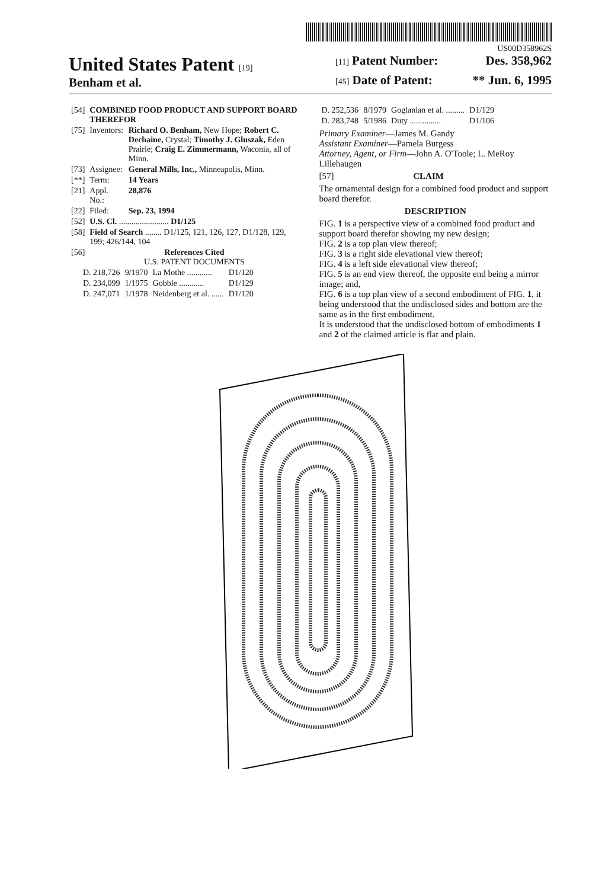US00D358962S
United States Patent [19]
Benham et al.
[11] Patent Number: Des. 358,962
[45] Date of Patent: ** Jun. 6, 1995
| [54] | COMBINED FOOD PRODUCT AND SUPPORT BOARD THEREFOR | |
| [75] | Inventors: | Richard O. Benham, New Hope; Robert C. Dechaine, Crystal; Timothy J. Gluszak, Eden Prairie; Craig E. Zimmermann, Waconia, all of Minn. |
| [73] | Assignee: | General Mills, Inc., Minneapolis, Minn. |
| [**] | Term: | 14 Years |
| [21] | Appl. No.: | 28,876 |
| [22] | Filed: | Sep. 23, 1994 |
| [52] | U.S. Cl. ........................ D1/125 | |
| [58] | Field of Search ........ D1/125, 121, 126, 127, D1/128, 129, 199; 426/144, 104 | |
| [56] | References Cited U.S. PATENT DOCUMENTS | |
| D. 218,726 | 9/1970 | La Mothe ............ | D1/120 |
| D. 234,099 | 1/1975 | Gobble ............ | D1/129 |
| D. 247,071 | 1/1978 | Neidenberg et al. ...... | D1/120 |
| D. 252,536 | 8/1979 | Goglanian et al. ......... | D1/129 |
| D. 283,748 | 5/1986 | Duty ............... | D1/106 |
Primary Examiner—James M. Gandy
Assistant Examiner—Pamela Burgess
Attorney, Agent, or Firm—John A. O'Toole; L. MeRoy Lillehaugen
[57] CLAIM
The ornamental design for a combined food product and support board therefor.
DESCRIPTION
FIG. 1 is a perspective view of a combined food product and support board therefor showing my new design;
FIG. 2 is a top plan view thereof;
FIG. 3 is a right side elevational view thereof;
FIG. 4 is a left side elevational view thereof;
FIG. 5 is an end view thereof, the opposite end being a mirror image; and,
FIG. 6 is a top plan view of a second embodiment of FIG. 1, it being understood that the undisclosed sides and bottom are the same as in the first embodiment.
It is understood that the undisclosed bottom of embodiments 1 and 2 of the claimed article is flat and plain.